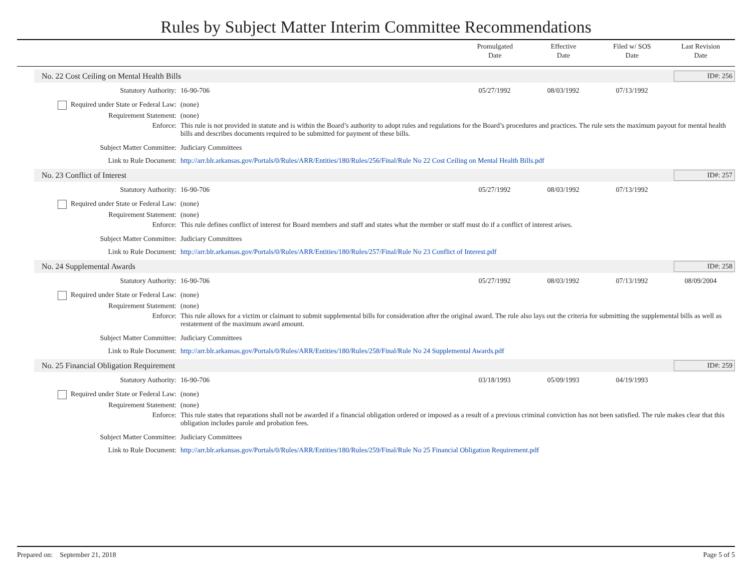Rules by Subject Matter Interim Committee Recommendations
Promulgated
Date
Effective
Date
Filed w/ SOS
Date
Last Revision
Date
No. 22 Cost Ceiling on Mental Health Bills ID#: 256
| Statutory Authority: | 16-90-706 | 05/27/1992 | 08/03/1992 | 07/13/1992 | |
| Required under State or Federal Law: | (none) | | | | |
| Requirement Statement: | (none) | | | | |
| Enforce: | This rule is not provided in statute and is within the Board’s authority to adopt rules and regulations for the Board’s procedures and practices. The rule sets the maximum payout for mental health bills and describes documents required to be submitted for payment of these bills. | | | | |
| Subject Matter Committee: | Judiciary Committees | | | | |
| Link to Rule Document: | http://arr.blr.arkansas.gov/Portals/0/Rules/ARR/Entities/180/Rules/256/Final/Rule No 22 Cost Ceiling on Mental Health Bills.pdf | | | | |
No. 23 Conflict of Interest ID#: 257
| Statutory Authority: | 16-90-706 | 05/27/1992 | 08/03/1992 | 07/13/1992 | |
| Required under State or Federal Law: | (none) | | | | |
| Requirement Statement: | (none) | | | | |
| Enforce: | This rule defines conflict of interest for Board members and staff and states what the member or staff must do if a conflict of interest arises. | | | | |
| Subject Matter Committee: | Judiciary Committees | | | | |
| Link to Rule Document: | http://arr.blr.arkansas.gov/Portals/0/Rules/ARR/Entities/180/Rules/257/Final/Rule No 23 Conflict of Interest.pdf | | | | |
No. 24 Supplemental Awards ID#: 258
| Statutory Authority: | 16-90-706 | 05/27/1992 | 08/03/1992 | 07/13/1992 | 08/09/2004 |
| Required under State or Federal Law: | (none) | | | | |
| Requirement Statement: | (none) | | | | |
| Enforce: | This rule allows for a victim or claimant to submit supplemental bills for consideration after the original award. The rule also lays out the criteria for submitting the supplemental bills as well as restatement of the maximum award amount. | | | | |
| Subject Matter Committee: | Judiciary Committees | | | | |
| Link to Rule Document: | http://arr.blr.arkansas.gov/Portals/0/Rules/ARR/Entities/180/Rules/258/Final/Rule No 24 Supplemental Awards.pdf | | | | |
No. 25 Financial Obligation Requirement ID#: 259
| Statutory Authority: | 16-90-706 | 03/18/1993 | 05/09/1993 | 04/19/1993 | |
| Required under State or Federal Law: | (none) | | | | |
| Requirement Statement: | (none) | | | | |
| Enforce: | This rule states that reparations shall not be awarded if a financial obligation ordered or imposed as a result of a previous criminal conviction has not been satisfied. The rule makes clear that this obligation includes parole and probation fees. | | | | |
| Subject Matter Committee: | Judiciary Committees | | | | |
| Link to Rule Document: | http://arr.blr.arkansas.gov/Portals/0/Rules/ARR/Entities/180/Rules/259/Final/Rule No 25 Financial Obligation Requirement.pdf | | | | |
Prepared on: September 21, 2018 Page 5 of 5